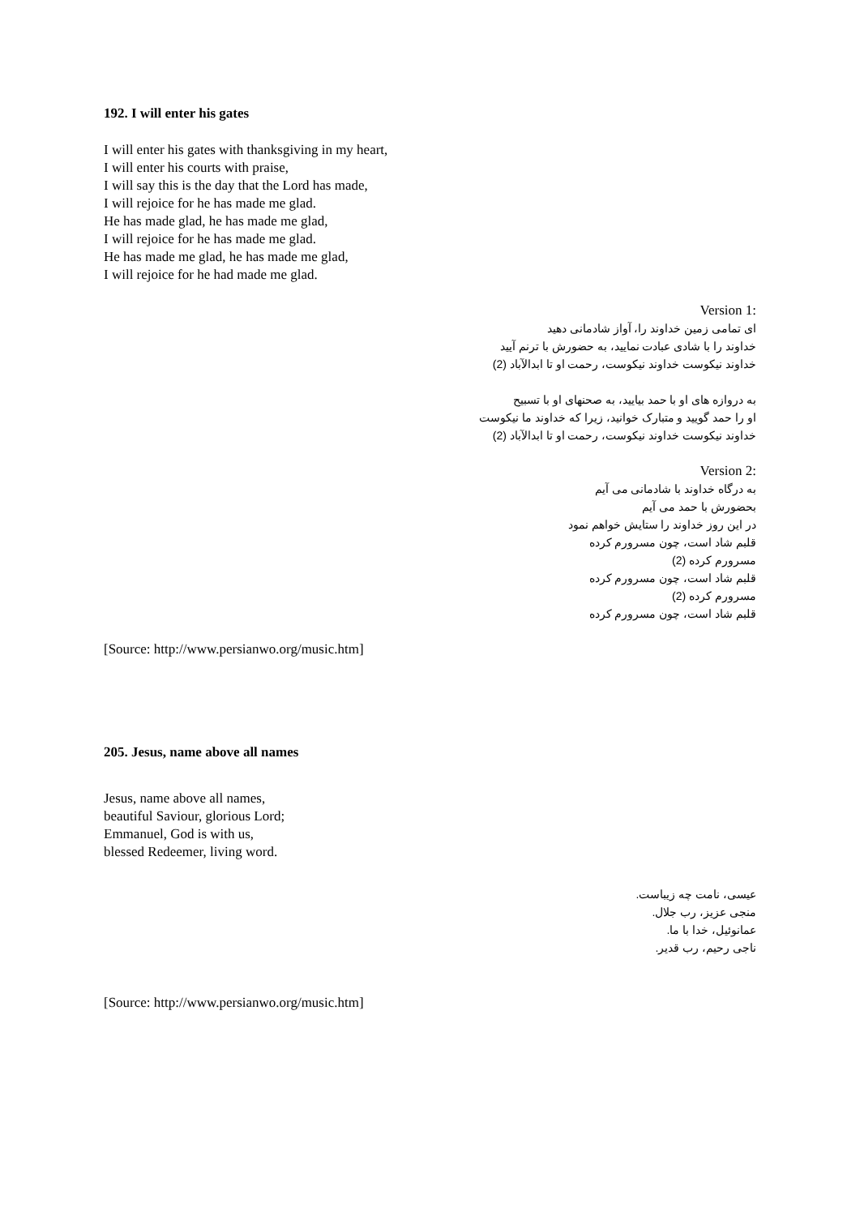192. I will enter his gates
I will enter his gates with thanksgiving in my heart,
I will enter his courts with praise,
I will say this is the day that the Lord has made,
I will rejoice for he has made me glad.
He has made glad, he has made me glad,
I will rejoice for he has made me glad.
He has made me glad, he has made me glad,
I will rejoice for he had made me glad.
Version 1:
ای تمامی زمین خداوند را، آواز شادمانی دهید
خداوند را با شادی عبادت نمایید، به حضورش با ترنم آیید
خداوند نیکوست خداوند نیکوست، رحمت او تا ابدالآباد (2)
به دروازه های او با حمد بیایید، به صحنهای او با تسبیح
او را حمد گویید و متبارک خوانید، زیرا که خداوند ما نیکوست
خداوند نیکوست خداوند نیکوست، رحمت او تا ابدالآباد (2)
Version 2:
به درگاه خداوند با شادمانی می آیم
بحضورش با حمد می آیم
در این روز خداوند را ستایش خواهم نمود
قلبم شاد است، چون مسرورم کرده
مسرورم کرده (2)
قلبم شاد است، چون مسرورم کرده
مسرورم کرده (2)
قلبم شاد است، چون مسرورم کرده
[Source: http://www.persianwo.org/music.htm]
205. Jesus, name above all names
Jesus, name above all names,
beautiful Saviour, glorious Lord;
Emmanuel, God is with us,
blessed Redeemer, living word.
عیسی، نامت چه زیباست.
منجی عزیز، رب جلال.
عمانوئیل، خدا با ما.
ناجی رحیم، رب قدیر.
[Source: http://www.persianwo.org/music.htm]